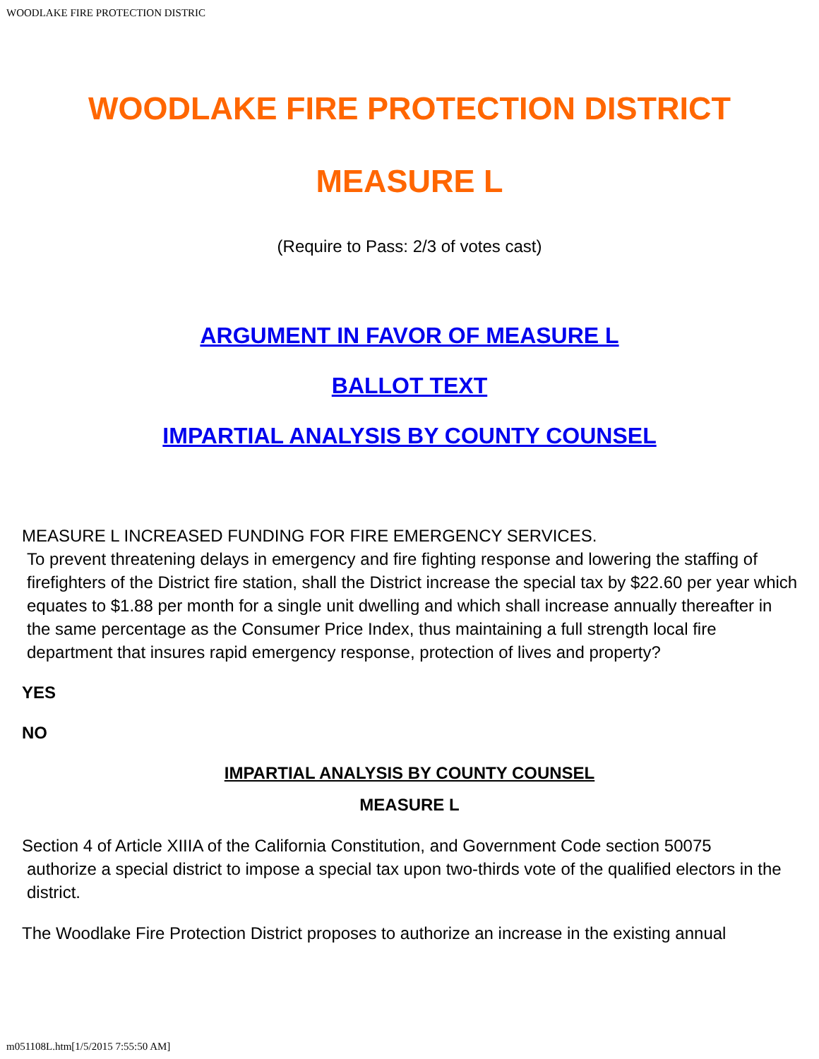WOODLAKE FIRE PROTECTION DISTRIC
WOODLAKE FIRE PROTECTION DISTRICT
MEASURE L
(Require to Pass: 2/3 of votes cast)
ARGUMENT IN FAVOR OF MEASURE L
BALLOT TEXT
IMPARTIAL ANALYSIS BY COUNTY COUNSEL
MEASURE L INCREASED FUNDING FOR FIRE EMERGENCY SERVICES.
To prevent threatening delays in emergency and fire fighting response and lowering the staffing of firefighters of the District fire station, shall the District increase the special tax by $22.60 per year which equates to $1.88 per month for a single unit dwelling and which shall increase annually thereafter in the same percentage as the Consumer Price Index, thus maintaining a full strength local fire department that insures rapid emergency response, protection of lives and property?
YES
NO
IMPARTIAL ANALYSIS BY COUNTY COUNSEL
MEASURE L
Section 4 of Article XIIIA of the California Constitution, and Government Code section 50075
authorize a special district to impose a special tax upon two-thirds vote of the qualified electors in the district.
The Woodlake Fire Protection District proposes to authorize an increase in the existing annual
m051108L.htm[1/5/2015 7:55:50 AM]